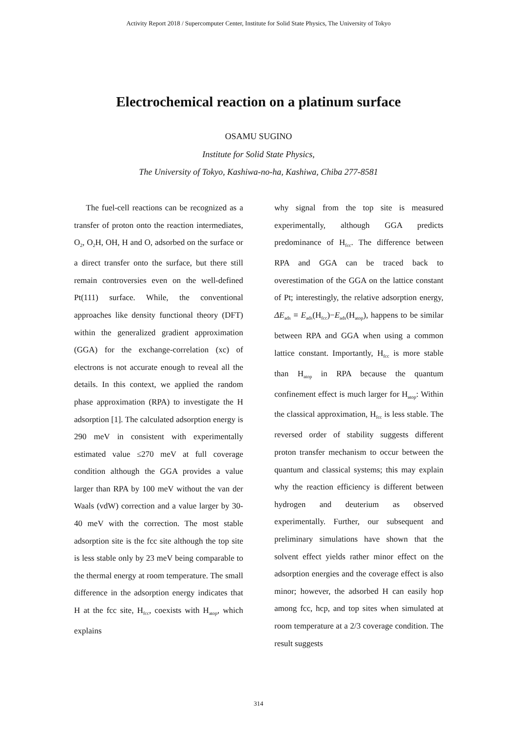Activity Report 2018 / Supercomputer Center, Institute for Solid State Physics, The University of Tokyo
Electrochemical reaction on a platinum surface
OSAMU SUGINO
Institute for Solid State Physics,
The University of Tokyo, Kashiwa-no-ha, Kashiwa, Chiba 277-8581
The fuel-cell reactions can be recognized as a transfer of proton onto the reaction intermediates, O<sub>2</sub>, O<sub>2</sub>H, OH, H and O, adsorbed on the surface or a direct transfer onto the surface, but there still remain controversies even on the well-defined Pt(111) surface. While, the conventional approaches like density functional theory (DFT) within the generalized gradient approximation (GGA) for the exchange-correlation (xc) of electrons is not accurate enough to reveal all the details. In this context, we applied the random phase approximation (RPA) to investigate the H adsorption [1]. The calculated adsorption energy is 290 meV in consistent with experimentally estimated value ≤270 meV at full coverage condition although the GGA provides a value larger than RPA by 100 meV without the van der Waals (vdW) correction and a value larger by 30-40 meV with the correction. The most stable adsorption site is the fcc site although the top site is less stable only by 23 meV being comparable to the thermal energy at room temperature. The small difference in the adsorption energy indicates that H at the fcc site, H<sub>fcc</sub>, coexists with H<sub>atop</sub>, which explains
why signal from the top site is measured experimentally, although GGA predicts predominance of H<sub>fcc</sub>. The difference between RPA and GGA can be traced back to overestimation of the GGA on the lattice constant of Pt; interestingly, the relative adsorption energy, ΔE<sub>ads</sub> ≡ E<sub>ads</sub>(H<sub>fcc</sub>)−E<sub>ads</sub>(H<sub>atop</sub>), happens to be similar between RPA and GGA when using a common lattice constant. Importantly, H<sub>fcc</sub> is more stable than H<sub>atop</sub> in RPA because the quantum confinement effect is much larger for H<sub>atop</sub>: Within the classical approximation, H<sub>fcc</sub> is less stable. The reversed order of stability suggests different proton transfer mechanism to occur between the quantum and classical systems; this may explain why the reaction efficiency is different between hydrogen and deuterium as observed experimentally. Further, our subsequent and preliminary simulations have shown that the solvent effect yields rather minor effect on the adsorption energies and the coverage effect is also minor; however, the adsorbed H can easily hop among fcc, hcp, and top sites when simulated at room temperature at a 2/3 coverage condition. The result suggests
314